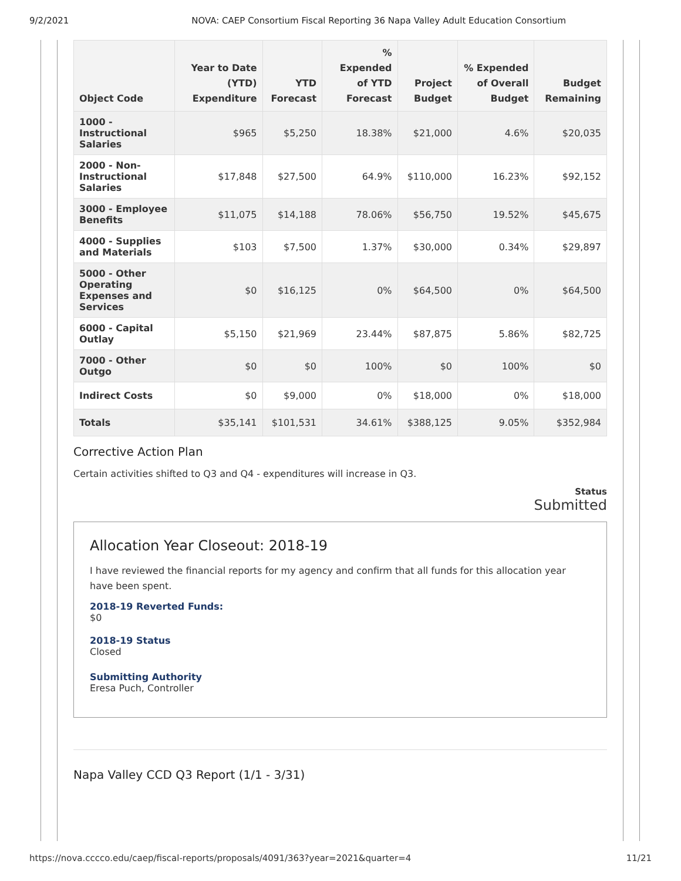9/2/2021 NOVA: CAEP Consortium Fiscal Reporting 36 Napa Valley Adult Education Consortium
| Object Code | Year to Date (YTD) Expenditure | YTD Forecast | % Expended of YTD Forecast | Project Budget | % Expended of Overall Budget | Budget Remaining |
| --- | --- | --- | --- | --- | --- | --- |
| 1000 - Instructional Salaries | $965 | $5,250 | 18.38% | $21,000 | 4.6% | $20,035 |
| 2000 - Non-Instructional Salaries | $17,848 | $27,500 | 64.9% | $110,000 | 16.23% | $92,152 |
| 3000 - Employee Benefits | $11,075 | $14,188 | 78.06% | $56,750 | 19.52% | $45,675 |
| 4000 - Supplies and Materials | $103 | $7,500 | 1.37% | $30,000 | 0.34% | $29,897 |
| 5000 - Other Operating Expenses and Services | $0 | $16,125 | 0% | $64,500 | 0% | $64,500 |
| 6000 - Capital Outlay | $5,150 | $21,969 | 23.44% | $87,875 | 5.86% | $82,725 |
| 7000 - Other Outgo | $0 | $0 | 100% | $0 | 100% | $0 |
| Indirect Costs | $0 | $9,000 | 0% | $18,000 | 0% | $18,000 |
| Totals | $35,141 | $101,531 | 34.61% | $388,125 | 9.05% | $352,984 |
Corrective Action Plan
Certain activities shifted to Q3 and Q4 - expenditures will increase in Q3.
Status
Submitted
Allocation Year Closeout: 2018-19
I have reviewed the financial reports for my agency and confirm that all funds for this allocation year have been spent.
2018-19 Reverted Funds:
$0
2018-19 Status
Closed
Submitting Authority
Eresa Puch, Controller
Napa Valley CCD Q3 Report (1/1 - 3/31)
https://nova.cccco.edu/caep/fiscal-reports/proposals/4091/363?year=2021&quarter=4 11/21